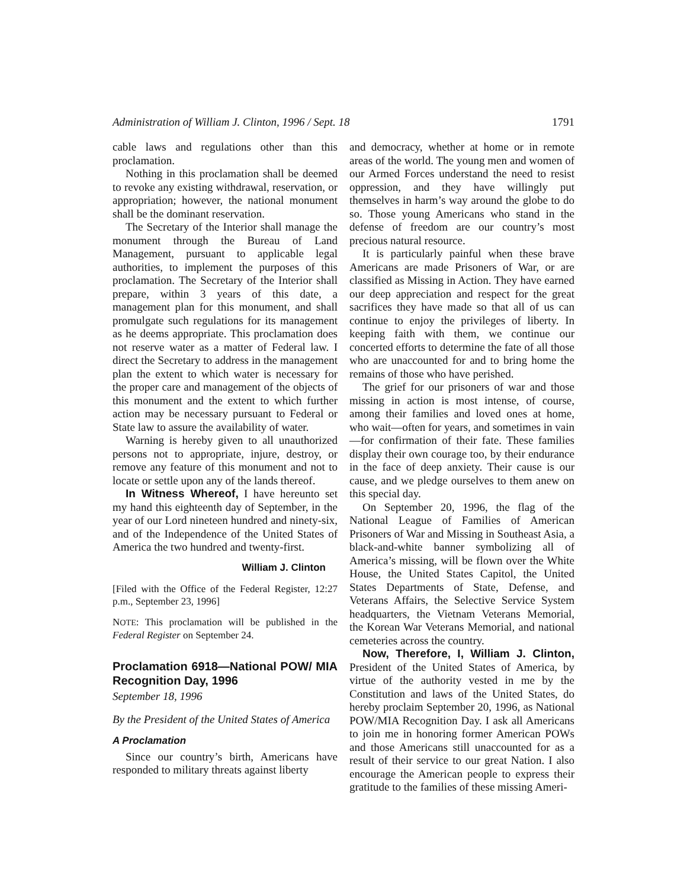Administration of William J. Clinton, 1996 / Sept. 18 1791
cable laws and regulations other than this proclamation.
Nothing in this proclamation shall be deemed to revoke any existing withdrawal, reservation, or appropriation; however, the national monument shall be the dominant reservation.
The Secretary of the Interior shall manage the monument through the Bureau of Land Management, pursuant to applicable legal authorities, to implement the purposes of this proclamation. The Secretary of the Interior shall prepare, within 3 years of this date, a management plan for this monument, and shall promulgate such regulations for its management as he deems appropriate. This proclamation does not reserve water as a matter of Federal law. I direct the Secretary to address in the management plan the extent to which water is necessary for the proper care and management of the objects of this monument and the extent to which further action may be necessary pursuant to Federal or State law to assure the availability of water.
Warning is hereby given to all unauthorized persons not to appropriate, injure, destroy, or remove any feature of this monument and not to locate or settle upon any of the lands thereof.
In Witness Whereof, I have hereunto set my hand this eighteenth day of September, in the year of our Lord nineteen hundred and ninety-six, and of the Independence of the United States of America the two hundred and twenty-first.
William J. Clinton
[Filed with the Office of the Federal Register, 12:27 p.m., September 23, 1996]
NOTE: This proclamation will be published in the Federal Register on September 24.
Proclamation 6918—National POW/ MIA Recognition Day, 1996
September 18, 1996
By the President of the United States of America
A Proclamation
Since our country’s birth, Americans have responded to military threats against liberty
and democracy, whether at home or in remote areas of the world. The young men and women of our Armed Forces understand the need to resist oppression, and they have willingly put themselves in harm’s way around the globe to do so. Those young Americans who stand in the defense of freedom are our country’s most precious natural resource.
It is particularly painful when these brave Americans are made Prisoners of War, or are classified as Missing in Action. They have earned our deep appreciation and respect for the great sacrifices they have made so that all of us can continue to enjoy the privileges of liberty. In keeping faith with them, we continue our concerted efforts to determine the fate of all those who are unaccounted for and to bring home the remains of those who have perished.
The grief for our prisoners of war and those missing in action is most intense, of course, among their families and loved ones at home, who wait—often for years, and sometimes in vain—for confirmation of their fate. These families display their own courage too, by their endurance in the face of deep anxiety. Their cause is our cause, and we pledge ourselves to them anew on this special day.
On September 20, 1996, the flag of the National League of Families of American Prisoners of War and Missing in Southeast Asia, a black-and-white banner symbolizing all of America’s missing, will be flown over the White House, the United States Capitol, the United States Departments of State, Defense, and Veterans Affairs, the Selective Service System headquarters, the Vietnam Veterans Memorial, the Korean War Veterans Memorial, and national cemeteries across the country.
Now, Therefore, I, William J. Clinton, President of the United States of America, by virtue of the authority vested in me by the Constitution and laws of the United States, do hereby proclaim September 20, 1996, as National POW/MIA Recognition Day. I ask all Americans to join me in honoring former American POWs and those Americans still unaccounted for as a result of their service to our great Nation. I also encourage the American people to express their gratitude to the families of these missing Ameri-